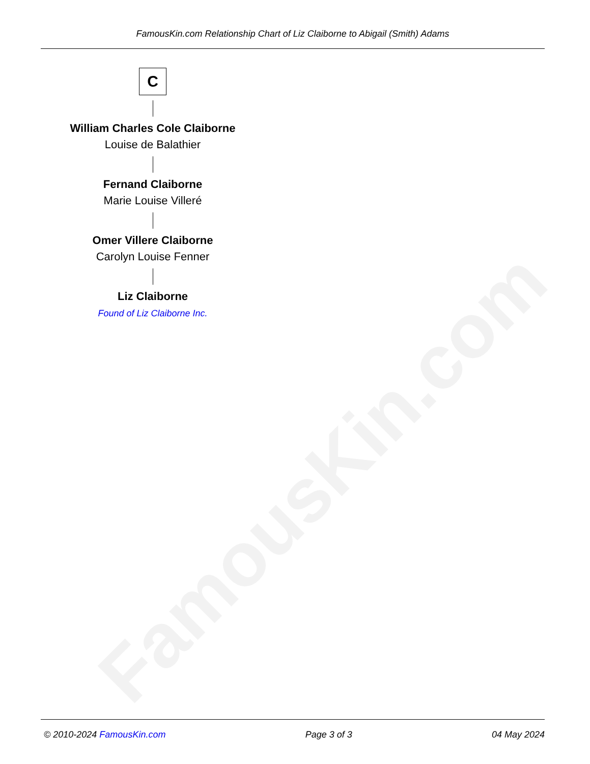FamousKin.com
FamousKin.com Relationship Chart of Liz Claiborne to Abigail (Smith) Adams
C
William Charles Cole Claiborne
Louise de Balathier
Fernand Claiborne
Marie Louise Villeré
Omer Villere Claiborne
Carolyn Louise Fenner
Liz Claiborne
Found of Liz Claiborne Inc.
© 2010-2024 FamousKin.com Page 3 of 3 04 May 2024